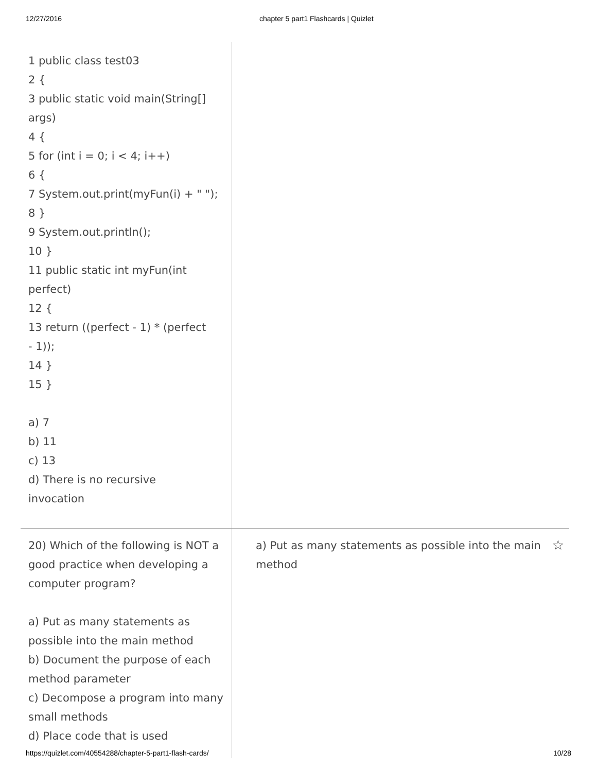12/27/2016 chapter 5 part1 Flashcards | Quizlet
1 public class test03
2 {
3 public static void main(String[]
args)
4 {
5 for (int i = 0; i < 4; i++)
6 {
7 System.out.print(myFun(i) + " ");
8 }
9 System.out.println();
10 }
11 public static int myFun(int
perfect)
12 {
13 return ((perfect - 1) * (perfect
- 1));
14 }
15 }
a) 7
b) 11
c) 13
d) There is no recursive
invocation
20) Which of the following is NOT a good practice when developing a computer program?
a) Put as many statements as possible into the main method
b) Document the purpose of each method parameter
c) Decompose a program into many small methods
d) Place code that is used
a) Put as many statements as possible into the main
method
☆
https://quizlet.com/40554288/chapter-5-part1-flash-cards/ 10/28